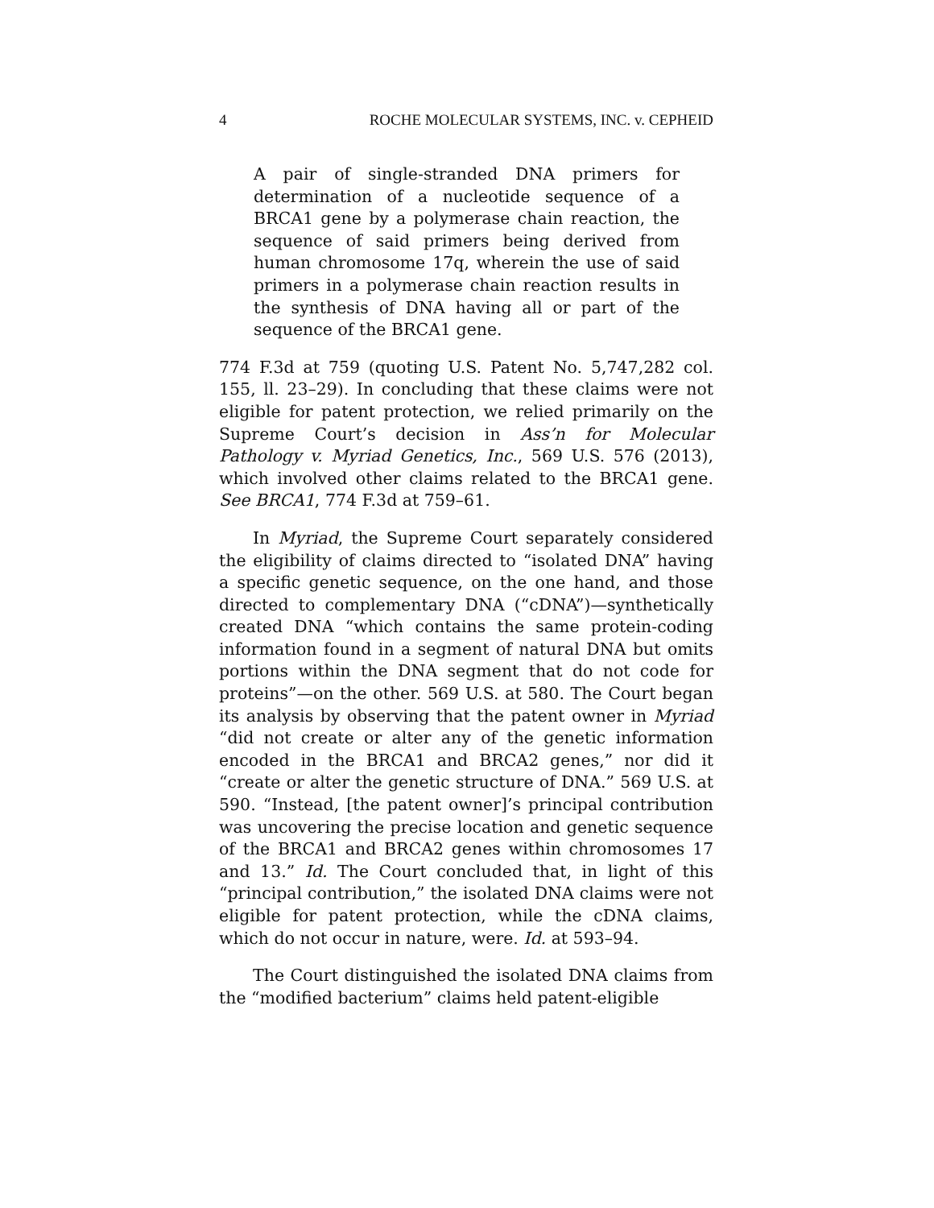4 ROCHE MOLECULAR SYSTEMS, INC. v. CEPHEID
A pair of single-stranded DNA primers for determination of a nucleotide sequence of a BRCA1 gene by a polymerase chain reaction, the sequence of said primers being derived from human chromosome 17q, wherein the use of said primers in a polymerase chain reaction results in the synthesis of DNA having all or part of the sequence of the BRCA1 gene.
774 F.3d at 759 (quoting U.S. Patent No. 5,747,282 col. 155, ll. 23–29). In concluding that these claims were not eligible for patent protection, we relied primarily on the Supreme Court’s decision in Ass’n for Molecular Pathology v. Myriad Genetics, Inc., 569 U.S. 576 (2013), which involved other claims related to the BRCA1 gene. See BRCA1, 774 F.3d at 759–61.
In Myriad, the Supreme Court separately considered the eligibility of claims directed to “isolated DNA” having a specific genetic sequence, on the one hand, and those directed to complementary DNA (“cDNA”)—synthetically created DNA “which contains the same protein-coding information found in a segment of natural DNA but omits portions within the DNA segment that do not code for proteins”—on the other. 569 U.S. at 580. The Court began its analysis by observing that the patent owner in Myriad “did not create or alter any of the genetic information encoded in the BRCA1 and BRCA2 genes,” nor did it “create or alter the genetic structure of DNA.” 569 U.S. at 590. “Instead, [the patent owner]’s principal contribution was uncovering the precise location and genetic sequence of the BRCA1 and BRCA2 genes within chromosomes 17 and 13.” Id. The Court concluded that, in light of this “principal contribution,” the isolated DNA claims were not eligible for patent protection, while the cDNA claims, which do not occur in nature, were. Id. at 593–94.
The Court distinguished the isolated DNA claims from the “modified bacterium” claims held patent-eligible